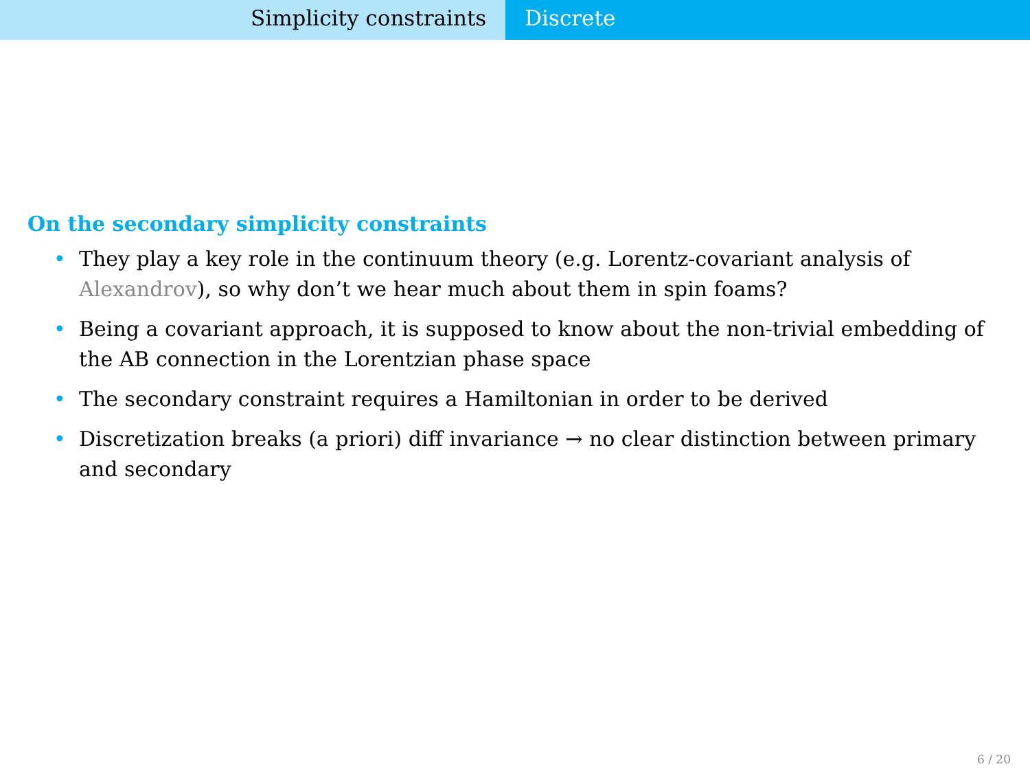Simplicity constraints Discrete
On the secondary simplicity constraints
• They play a key role in the continuum theory (e.g. Lorentz-covariant analysis of Alexandrov), so why don’t we hear much about them in spin foams?
• Being a covariant approach, it is supposed to know about the non-trivial embedding of the AB connection in the Lorentzian phase space
• The secondary constraint requires a Hamiltonian in order to be derived
• Discretization breaks (a priori) diff invariance → no clear distinction between primary and secondary
6 / 20